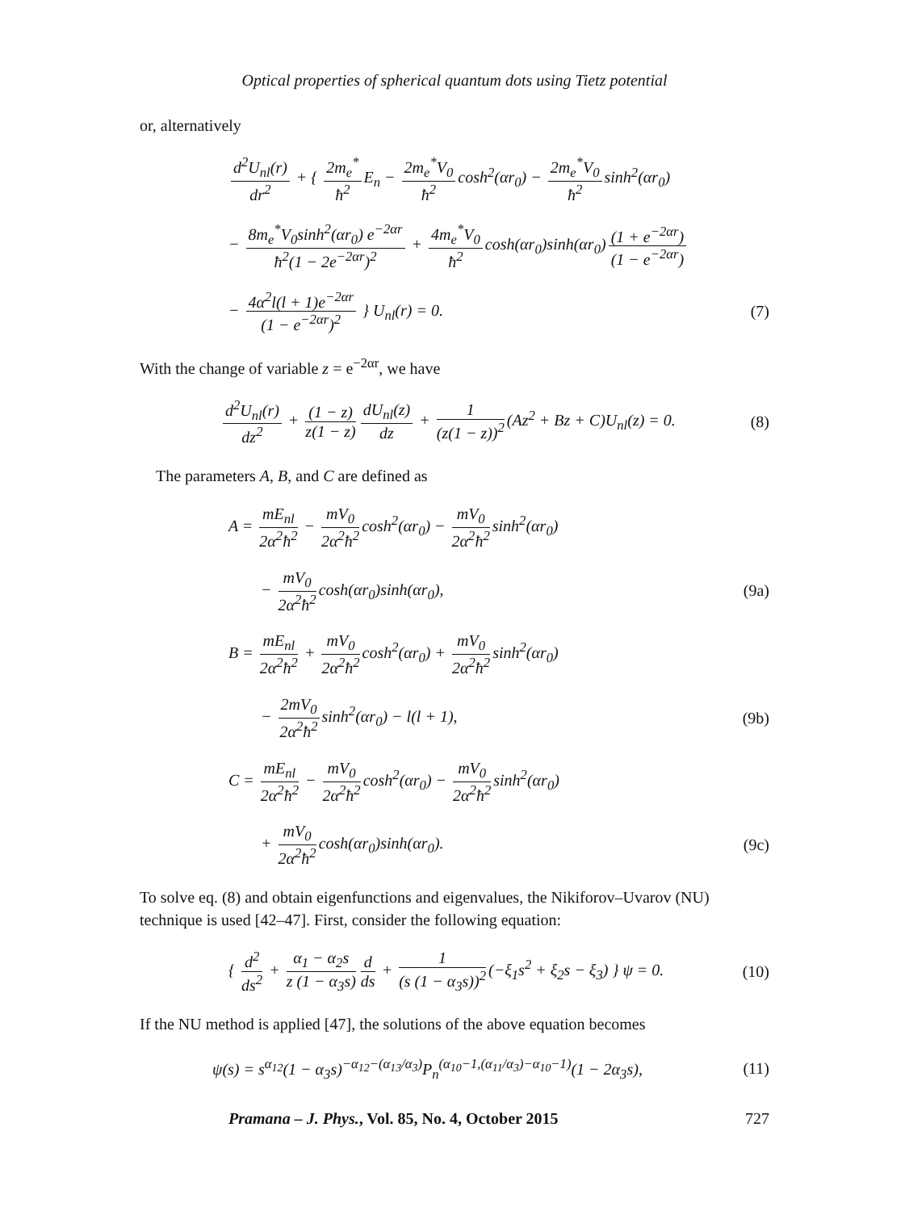Optical properties of spherical quantum dots using Tietz potential
or, alternatively
d<sup>2</sup>U<sub>nl</sub>(r) dr<sup>2</sup> + { 2m<sub>e</sub><sup>*</sup> ħ<sup>2</sup> E<sub>n</sub> − 2m<sub>e</sub><sup>*</sup>V<sub>0</sub> ħ<sup>2</sup> cosh<sup>2</sup>(αr<sub>0</sub>) − 2m<sub>e</sub><sup>*</sup>V<sub>0</sub> ħ<sup>2</sup> sinh<sup>2</sup>(αr<sub>0</sub>)
− 8m<sub>e</sub><sup>*</sup>V<sub>0</sub>sinh<sup>2</sup>(αr<sub>0</sub>) e<sup>−2αr</sup> ħ<sup>2</sup>(1 − 2e<sup>−2αr</sup>)<sup>2</sup> + 4m<sub>e</sub><sup>*</sup>V<sub>0</sub> ħ<sup>2</sup> cosh(αr<sub>0</sub>)sinh(αr<sub>0</sub>) (1 + e<sup>−2αr</sup>) (1 − e<sup>−2αr</sup>)
− 4α<sup>2</sup>l(l + 1)e<sup>−2αr</sup> (1 − e<sup>−2αr</sup>)<sup>2</sup> } U<sub>nl</sub>(r) = 0.
(7)
With the change of variable z = e<sup>−2αr</sup>, we have
d<sup>2</sup>U<sub>nl</sub>(r) dz<sup>2</sup> + (1 − z) z(1 − z) dU<sub>nl</sub>(z) dz + 1 (z(1 − z))<sup>2</sup> (Az<sup>2</sup> + Bz + C)U<sub>nl</sub>(z) = 0.
(8)
The parameters A, B, and C are defined as
A = mE<sub>nl</sub> 2α<sup>2</sup>ħ<sup>2</sup> − mV<sub>0</sub> 2α<sup>2</sup>ħ<sup>2</sup> cosh<sup>2</sup>(αr<sub>0</sub>) − mV<sub>0</sub> 2α<sup>2</sup>ħ<sup>2</sup> sinh<sup>2</sup>(αr<sub>0</sub>)
− mV<sub>0</sub> 2α<sup>2</sup>ħ<sup>2</sup> cosh(αr<sub>0</sub>)sinh(αr<sub>0</sub>),
(9a)
B = mE<sub>nl</sub> 2α<sup>2</sup>ħ<sup>2</sup> + mV<sub>0</sub> 2α<sup>2</sup>ħ<sup>2</sup> cosh<sup>2</sup>(αr<sub>0</sub>) + mV<sub>0</sub> 2α<sup>2</sup>ħ<sup>2</sup> sinh<sup>2</sup>(αr<sub>0</sub>)
− 2mV<sub>0</sub> 2α<sup>2</sup>ħ<sup>2</sup> sinh<sup>2</sup>(αr<sub>0</sub>) − l(l + 1),
(9b)
C = mE<sub>nl</sub> 2α<sup>2</sup>ħ<sup>2</sup> − mV<sub>0</sub> 2α<sup>2</sup>ħ<sup>2</sup> cosh<sup>2</sup>(αr<sub>0</sub>) − mV<sub>0</sub> 2α<sup>2</sup>ħ<sup>2</sup> sinh<sup>2</sup>(αr<sub>0</sub>)
+ mV<sub>0</sub> 2α<sup>2</sup>ħ<sup>2</sup> cosh(αr<sub>0</sub>)sinh(αr<sub>0</sub>).
(9c)
To solve eq. (8) and obtain eigenfunctions and eigenvalues, the Nikiforov–Uvarov (NU) technique is used [42–47]. First, consider the following equation:
{ d<sup>2</sup> ds<sup>2</sup> + α<sub>1</sub> − α<sub>2</sub>s z (1 − α<sub>3</sub>s) d ds + 1 (s (1 − α<sub>3</sub>s))<sup>2</sup> (−ξ<sub>1</sub>s<sup>2</sup> + ξ<sub>2</sub>s − ξ<sub>3</sub>) } ψ = 0.
(10)
If the NU method is applied [47], the solutions of the above equation becomes
ψ(s) = s<sup>α<sub>12</sub></sup>(1 − α<sub>3</sub>s)<sup>−α<sub>12</sub>−(α<sub>13</sub>/α<sub>3</sub>)</sup>P<sub>n</sub><sup>(α<sub>10</sub>−1,(α<sub>11</sub>/α<sub>3</sub>)−α<sub>10</sub>−1)</sup>(1 − 2α<sub>3</sub>s),
(11)
Pramana – J. Phys., Vol. 85, No. 4, October 2015 727